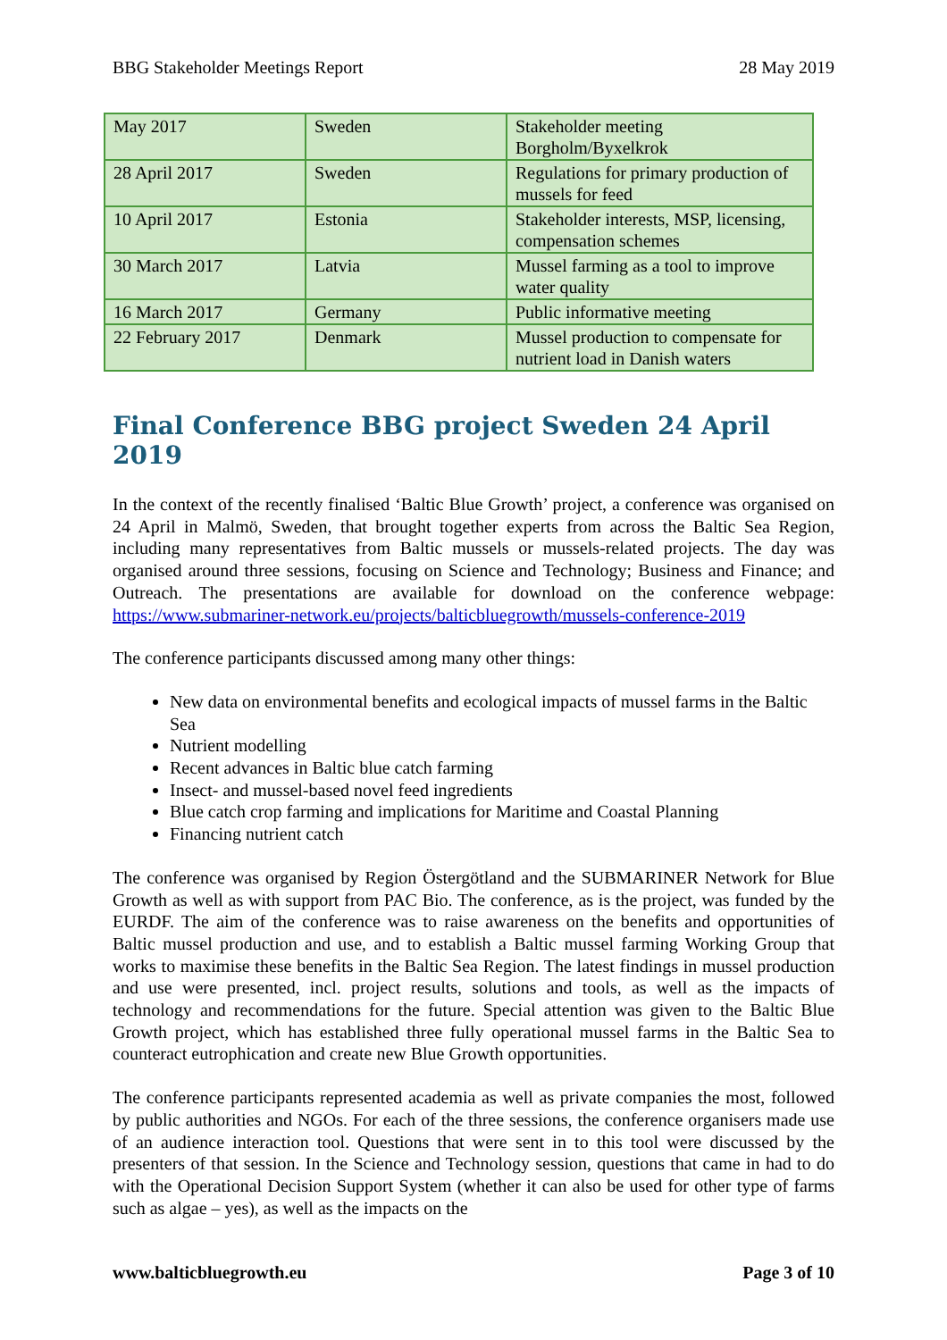BBG Stakeholder Meetings Report 28 May 2019
| May 2017 | Sweden | Stakeholder meeting Borgholm/Byxelkrok |
| 28 April 2017 | Sweden | Regulations for primary production of mussels for feed |
| 10 April 2017 | Estonia | Stakeholder interests, MSP, licensing, compensation schemes |
| 30 March 2017 | Latvia | Mussel farming as a tool to improve water quality |
| 16 March 2017 | Germany | Public informative meeting |
| 22 February 2017 | Denmark | Mussel production to compensate for nutrient load in Danish waters |
Final Conference BBG project Sweden 24 April 2019
In the context of the recently finalised ‘Baltic Blue Growth’ project, a conference was organised on 24 April in Malmö, Sweden, that brought together experts from across the Baltic Sea Region, including many representatives from Baltic mussels or mussels-related projects. The day was organised around three sessions, focusing on Science and Technology; Business and Finance; and Outreach. The presentations are available for download on the conference webpage: https://www.submariner-network.eu/projects/balticbluegrowth/mussels-conference-2019
The conference participants discussed among many other things:
New data on environmental benefits and ecological impacts of mussel farms in the Baltic Sea
Nutrient modelling
Recent advances in Baltic blue catch farming
Insect- and mussel-based novel feed ingredients
Blue catch crop farming and implications for Maritime and Coastal Planning
Financing nutrient catch
The conference was organised by Region Östergötland and the SUBMARINER Network for Blue Growth as well as with support from PAC Bio. The conference, as is the project, was funded by the EURDF. The aim of the conference was to raise awareness on the benefits and opportunities of Baltic mussel production and use, and to establish a Baltic mussel farming Working Group that works to maximise these benefits in the Baltic Sea Region. The latest findings in mussel production and use were presented, incl. project results, solutions and tools, as well as the impacts of technology and recommendations for the future. Special attention was given to the Baltic Blue Growth project, which has established three fully operational mussel farms in the Baltic Sea to counteract eutrophication and create new Blue Growth opportunities.
The conference participants represented academia as well as private companies the most, followed by public authorities and NGOs. For each of the three sessions, the conference organisers made use of an audience interaction tool. Questions that were sent in to this tool were discussed by the presenters of that session. In the Science and Technology session, questions that came in had to do with the Operational Decision Support System (whether it can also be used for other type of farms such as algae – yes), as well as the impacts on the
www.balticbluegrowth.eu Page 3 of 10